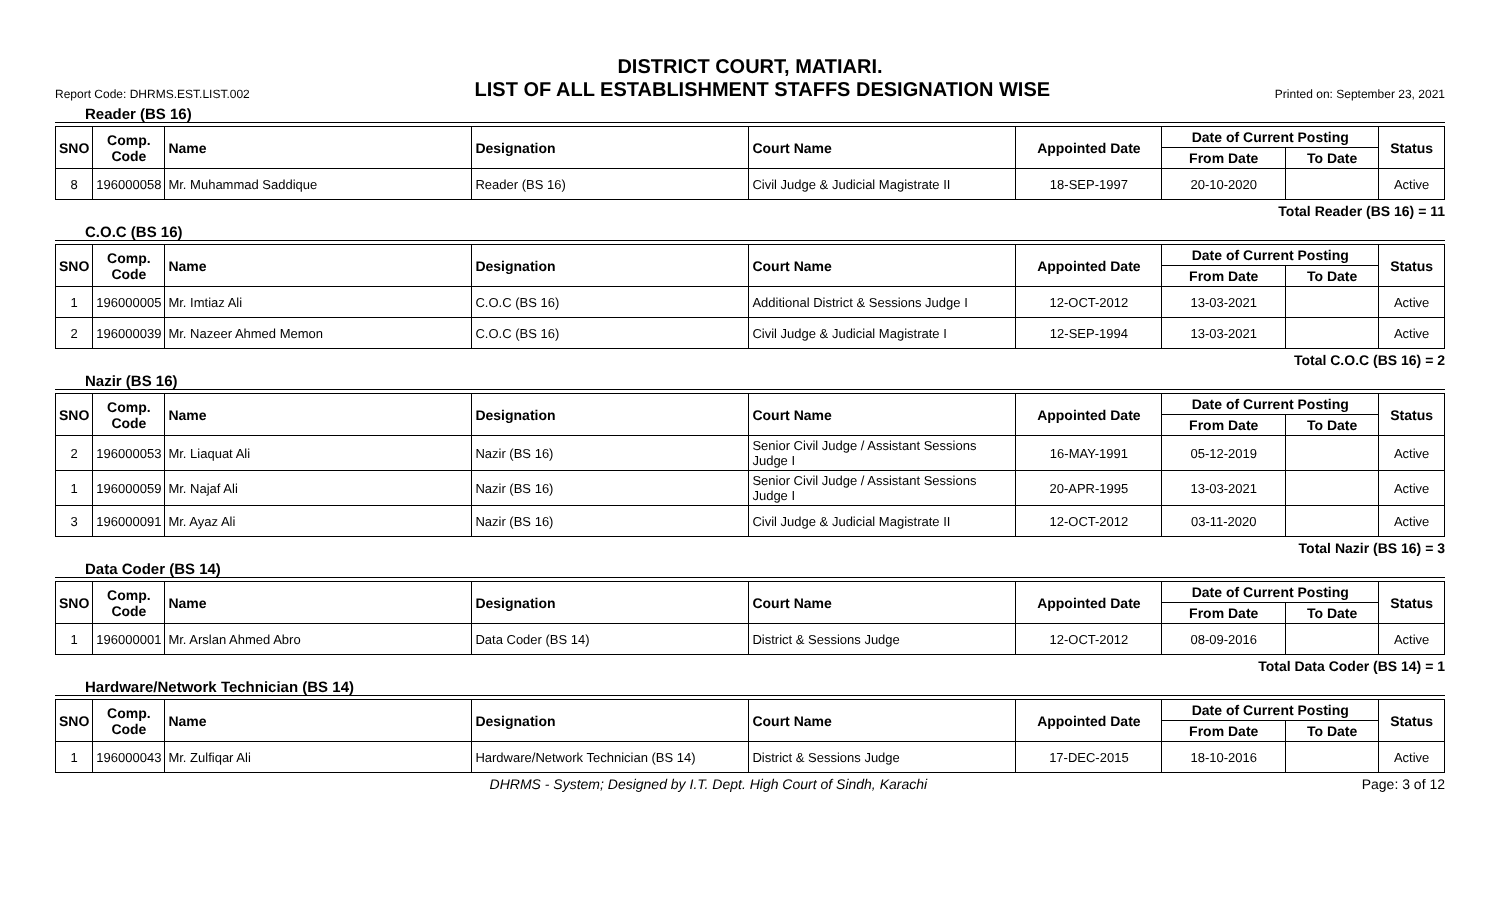DISTRICT COURT, MATIARI.
Report Code: DHRMS.EST.LIST.002 LIST OF ALL ESTABLISHMENT STAFFS DESIGNATION WISE Printed on: September 23, 2021
Reader (BS 16)
| SNO | Comp. Code | Name | Designation | Court Name | Appointed Date | Date of Current Posting | | Status |
| --- | --- | --- | --- | --- | --- | --- | --- | --- |
| | | | | | | From Date | To Date | |
| 8 | 196000058 | Mr. Muhammad Saddique | Reader (BS 16) | Civil Judge & Judicial Magistrate II | 18-SEP-1997 | 20-10-2020 | | Active |
Total Reader (BS 16) = 11
C.O.C (BS 16)
| SNO | Comp. Code | Name | Designation | Court Name | Appointed Date | Date of Current Posting | | Status |
| --- | --- | --- | --- | --- | --- | --- | --- | --- |
| | | | | | | From Date | To Date | |
| 1 | 196000005 | Mr. Imtiaz Ali | C.O.C (BS 16) | Additional District & Sessions Judge I | 12-OCT-2012 | 13-03-2021 | | Active |
| 2 | 196000039 | Mr. Nazeer Ahmed Memon | C.O.C (BS 16) | Civil Judge & Judicial Magistrate I | 12-SEP-1994 | 13-03-2021 | | Active |
Total C.O.C (BS 16) = 2
Nazir (BS 16)
| SNO | Comp. Code | Name | Designation | Court Name | Appointed Date | Date of Current Posting | | Status |
| --- | --- | --- | --- | --- | --- | --- | --- | --- |
| | | | | | | From Date | To Date | |
| 2 | 196000053 | Mr. Liaquat Ali | Nazir (BS 16) | Senior Civil Judge / Assistant Sessions Judge I | 16-MAY-1991 | 05-12-2019 | | Active |
| 1 | 196000059 | Mr. Najaf Ali | Nazir (BS 16) | Senior Civil Judge / Assistant Sessions Judge I | 20-APR-1995 | 13-03-2021 | | Active |
| 3 | 196000091 | Mr. Ayaz Ali | Nazir (BS 16) | Civil Judge & Judicial Magistrate II | 12-OCT-2012 | 03-11-2020 | | Active |
Total Nazir (BS 16) = 3
Data Coder (BS 14)
| SNO | Comp. Code | Name | Designation | Court Name | Appointed Date | Date of Current Posting | | Status |
| --- | --- | --- | --- | --- | --- | --- | --- | --- |
| | | | | | | From Date | To Date | |
| 1 | 196000001 | Mr. Arslan Ahmed Abro | Data Coder (BS 14) | District & Sessions Judge | 12-OCT-2012 | 08-09-2016 | | Active |
Total Data Coder (BS 14) = 1
Hardware/Network Technician (BS 14)
| SNO | Comp. Code | Name | Designation | Court Name | Appointed Date | Date of Current Posting | | Status |
| --- | --- | --- | --- | --- | --- | --- | --- | --- |
| | | | | | | From Date | To Date | |
| 1 | 196000043 | Mr. Zulfiqar Ali | Hardware/Network Technician (BS 14) | District & Sessions Judge | 17-DEC-2015 | 18-10-2016 | | Active |
DHRMS - System; Designed by I.T. Dept. High Court of Sindh, Karachi Page: 3 of 12